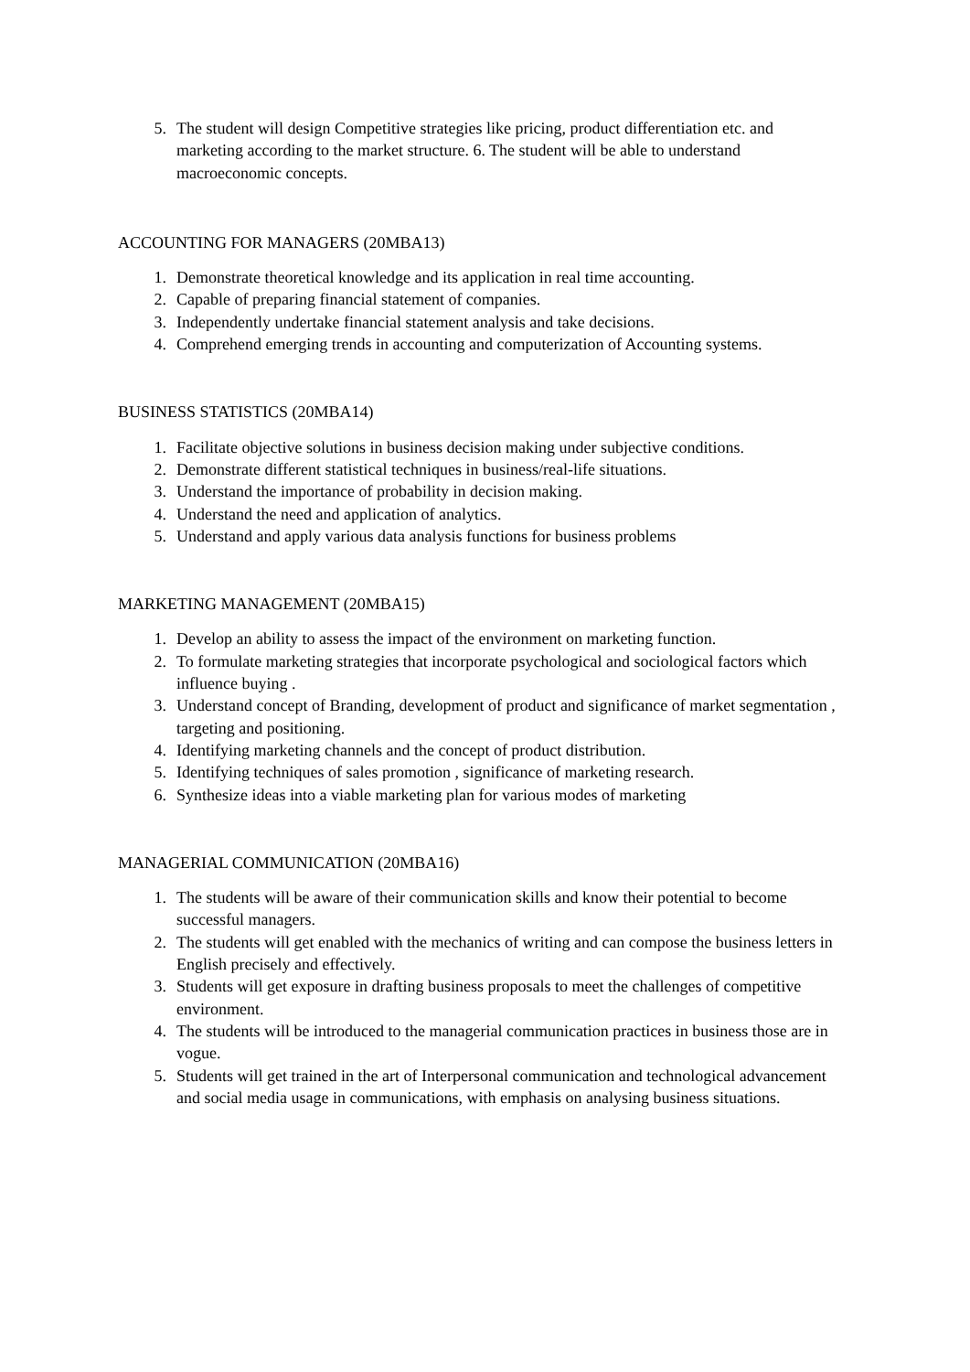5. The student will design Competitive strategies like pricing, product differentiation etc. and marketing according to the market structure. 6. The student will be able to understand macroeconomic concepts.
ACCOUNTING FOR MANAGERS (20MBA13)
1. Demonstrate theoretical knowledge and its application in real time accounting.
2. Capable of preparing financial statement of companies.
3. Independently undertake financial statement analysis and take decisions.
4. Comprehend emerging trends in accounting and computerization of Accounting systems.
BUSINESS STATISTICS (20MBA14)
1. Facilitate objective solutions in business decision making under subjective conditions.
2. Demonstrate different statistical techniques in business/real-life situations.
3. Understand the importance of probability in decision making.
4. Understand the need and application of analytics.
5. Understand and apply various data analysis functions for business problems
MARKETING MANAGEMENT (20MBA15)
1. Develop an ability to assess the impact of the environment on marketing function.
2. To formulate marketing strategies that incorporate psychological and sociological factors which influence buying .
3. Understand concept of Branding, development of product and significance of market segmentation , targeting and positioning.
4. Identifying marketing channels and the concept of product distribution.
5. Identifying techniques of sales promotion , significance of marketing research.
6. Synthesize ideas into a viable marketing plan for various modes of marketing
MANAGERIAL COMMUNICATION (20MBA16)
1. The students will be aware of their communication skills and know their potential to become successful managers.
2. The students will get enabled with the mechanics of writing and can compose the business letters in English precisely and effectively.
3. Students will get exposure in drafting business proposals to meet the challenges of competitive environment.
4. The students will be introduced to the managerial communication practices in business those are in vogue.
5. Students will get trained in the art of Interpersonal communication and technological advancement and social media usage in communications, with emphasis on analysing business situations.